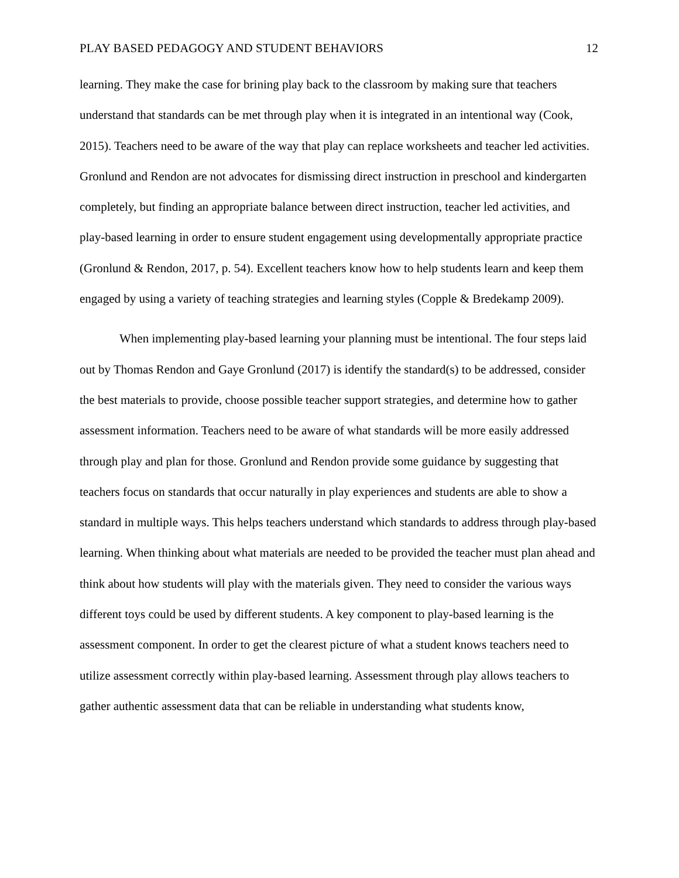PLAY BASED PEDAGOGY AND STUDENT BEHAVIORS 12
learning. They make the case for brining play back to the classroom by making sure that teachers understand that standards can be met through play when it is integrated in an intentional way (Cook, 2015). Teachers need to be aware of the way that play can replace worksheets and teacher led activities. Gronlund and Rendon are not advocates for dismissing direct instruction in preschool and kindergarten completely, but finding an appropriate balance between direct instruction, teacher led activities, and play-based learning in order to ensure student engagement using developmentally appropriate practice (Gronlund & Rendon, 2017, p. 54). Excellent teachers know how to help students learn and keep them engaged by using a variety of teaching strategies and learning styles (Copple & Bredekamp 2009).
When implementing play-based learning your planning must be intentional. The four steps laid out by Thomas Rendon and Gaye Gronlund (2017) is identify the standard(s) to be addressed, consider the best materials to provide, choose possible teacher support strategies, and determine how to gather assessment information. Teachers need to be aware of what standards will be more easily addressed through play and plan for those. Gronlund and Rendon provide some guidance by suggesting that teachers focus on standards that occur naturally in play experiences and students are able to show a standard in multiple ways. This helps teachers understand which standards to address through play-based learning. When thinking about what materials are needed to be provided the teacher must plan ahead and think about how students will play with the materials given. They need to consider the various ways different toys could be used by different students. A key component to play-based learning is the assessment component. In order to get the clearest picture of what a student knows teachers need to utilize assessment correctly within play-based learning. Assessment through play allows teachers to gather authentic assessment data that can be reliable in understanding what students know,